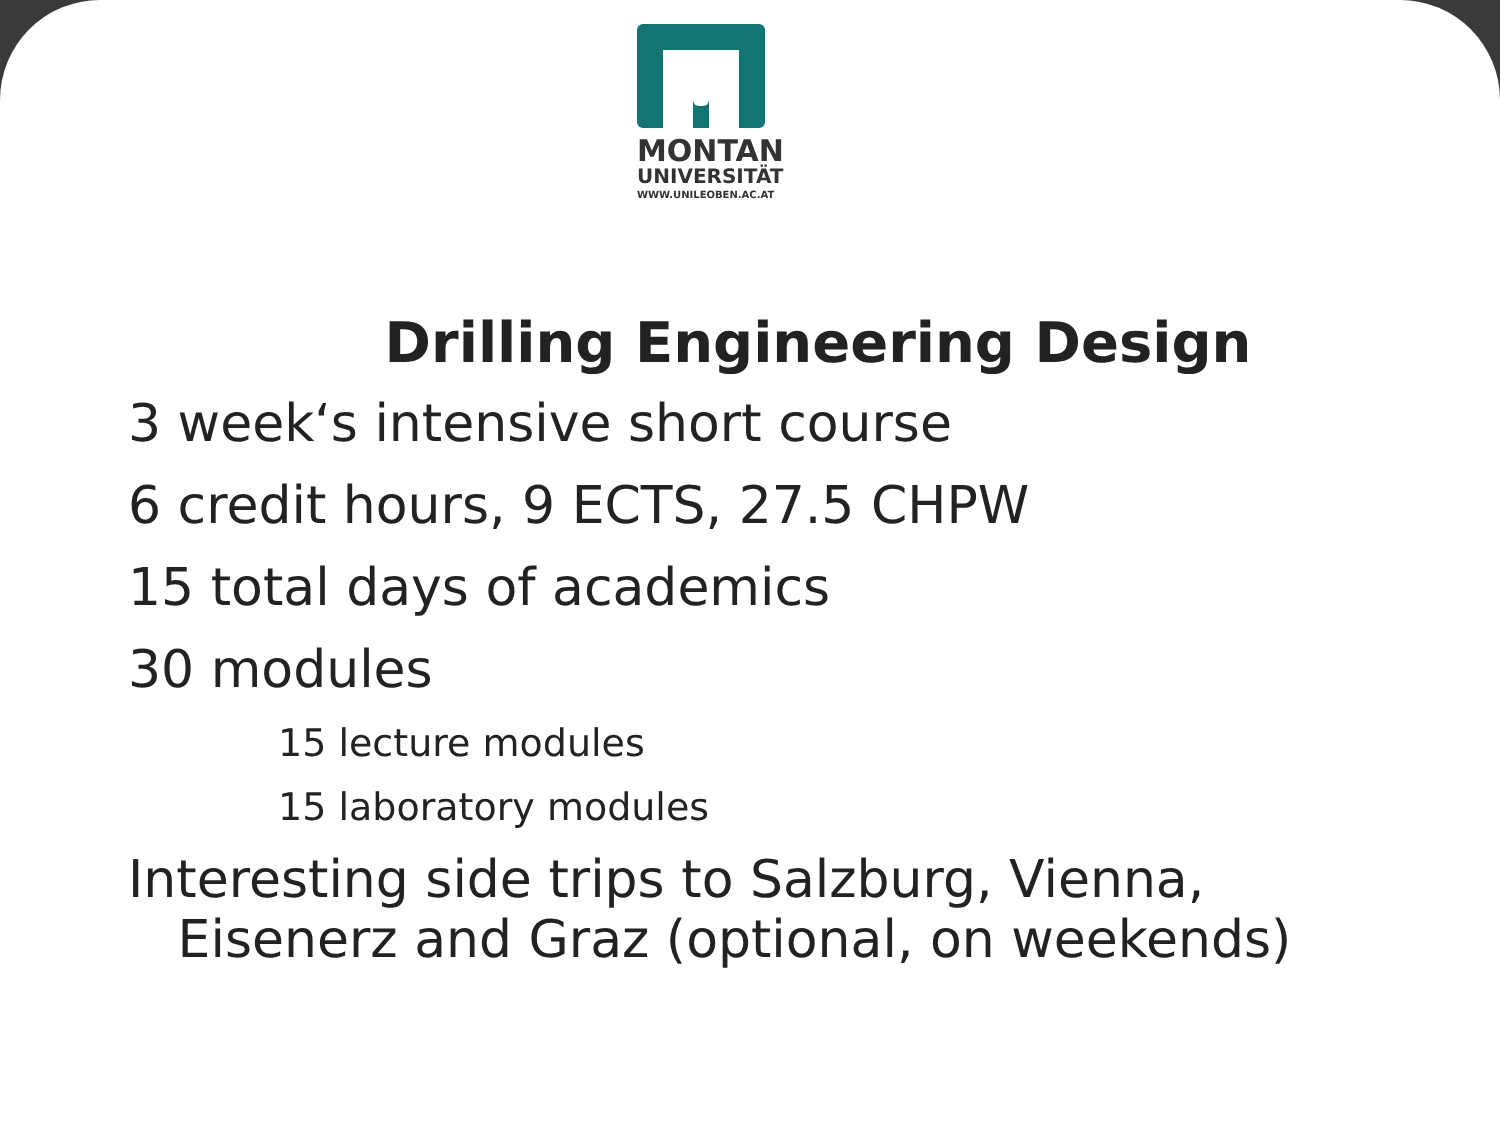MONTAN
UNIVERSITÄT
WWW.UNILEOBEN.AC.AT
Drilling Engineering Design
3 week‘s intensive short course
6 credit hours, 9 ECTS, 27.5 CHPW
15 total days of academics
30 modules
15 lecture modules
15 laboratory modules
Interesting side trips to Salzburg, Vienna,
Eisenerz and Graz (optional, on weekends)